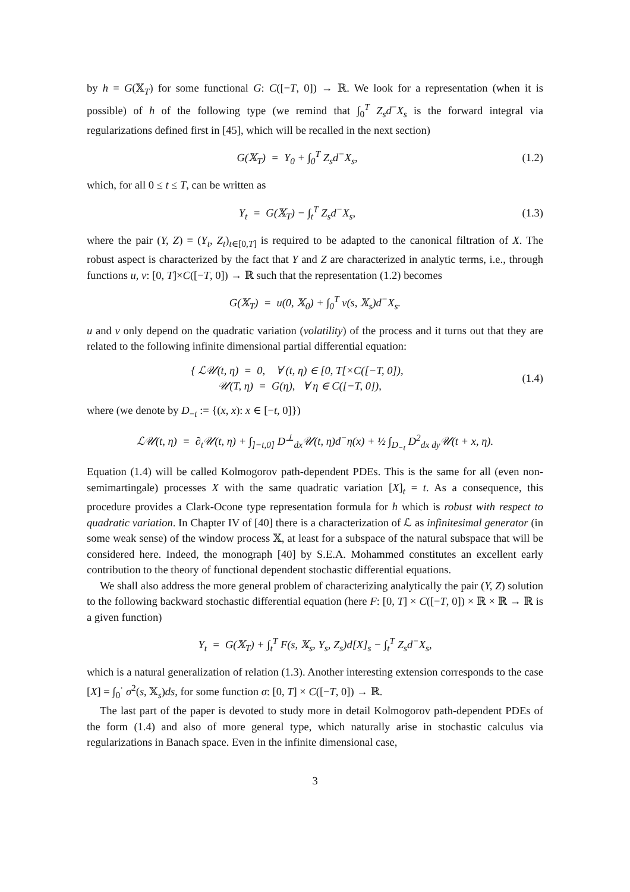by h = G(𝕏<sub>T</sub>) for some functional G: C([−T, 0]) → ℝ. We look for a representation (when it is possible) of h of the following type (we remind that ∫<sub>0</sub><sup>T</sup> Z<sub>s</sub>d<sup>−</sup>X<sub>s</sub> is the forward integral via regularizations defined first in [45], which will be recalled in the next section)
G(𝕏<sub>T</sub>) = Y<sub>0</sub> + ∫<sub>0</sub><sup>T</sup> Z<sub>s</sub>d<sup>−</sup>X<sub>s</sub>, (1.2)
which, for all 0 ≤ t ≤ T, can be written as
Y<sub>t</sub> = G(𝕏<sub>T</sub>) − ∫<sub>t</sub><sup>T</sup> Z<sub>s</sub>d<sup>−</sup>X<sub>s</sub>, (1.3)
where the pair (Y, Z) = (Y<sub>t</sub>, Z<sub>t</sub>)<sub>t∈[0,T]</sub> is required to be adapted to the canonical filtration of X. The robust aspect is characterized by the fact that Y and Z are characterized in analytic terms, i.e., through functions u, v: [0, T]×C([−T, 0]) → ℝ such that the representation (1.2) becomes
G(𝕏<sub>T</sub>) = u(0, 𝕏<sub>0</sub>) + ∫<sub>0</sub><sup>T</sup> v(s, 𝕏<sub>s</sub>)d<sup>−</sup>X<sub>s</sub>.
u and v only depend on the quadratic variation (volatility) of the process and it turns out that they are related to the following infinite dimensional partial differential equation:
{ ℒ𝒰(t, η) = 0, ∀ (t, η) ∈ [0, T[×C([−T, 0]),
𝒰(T, η) = G(η), ∀ η ∈ C([−T, 0]), (1.4)
where (we denote by D<sub>−t</sub> := {(x, x): x ∈ [−t, 0]})
ℒ𝒰(t, η) = ∂<sub>t</sub>𝒰(t, η) + ∫<sub>]−t,0]</sub> D<sup>⊥</sup><sub>dx</sub>𝒰(t, η)d<sup>−</sup>η(x) + ½ ∫<sub>D<sub>−t</sub></sub> D<sup>2</sup><sub>dx dy</sub>𝒰(t + x, η).
Equation (1.4) will be called Kolmogorov path-dependent PDEs. This is the same for all (even non-semimartingale) processes X with the same quadratic variation [X]<sub>t</sub> = t. As a consequence, this procedure provides a Clark-Ocone type representation formula for h which is robust with respect to quadratic variation. In Chapter IV of [40] there is a characterization of ℒ as infinitesimal generator (in some weak sense) of the window process 𝕏, at least for a subspace of the natural subspace that will be considered here. Indeed, the monograph [40] by S.E.A. Mohammed constitutes an excellent early contribution to the theory of functional dependent stochastic differential equations.
We shall also address the more general problem of characterizing analytically the pair (Y, Z) solution to the following backward stochastic differential equation (here F: [0, T] × C([−T, 0]) × ℝ × ℝ → ℝ is a given function)
Y<sub>t</sub> = G(𝕏<sub>T</sub>) + ∫<sub>t</sub><sup>T</sup> F(s, 𝕏<sub>s</sub>, Y<sub>s</sub>, Z<sub>s</sub>)d[X]<sub>s</sub> − ∫<sub>t</sub><sup>T</sup> Z<sub>s</sub>d<sup>−</sup>X<sub>s</sub>,
which is a natural generalization of relation (1.3). Another interesting extension corresponds to the case [X] = ∫<sub>0</sub><sup>·</sup> σ<sup>2</sup>(s, 𝕏<sub>s</sub>)ds, for some function σ: [0, T] × C([−T, 0]) → ℝ.
The last part of the paper is devoted to study more in detail Kolmogorov path-dependent PDEs of the form (1.4) and also of more general type, which naturally arise in stochastic calculus via regularizations in Banach space. Even in the infinite dimensional case,
3